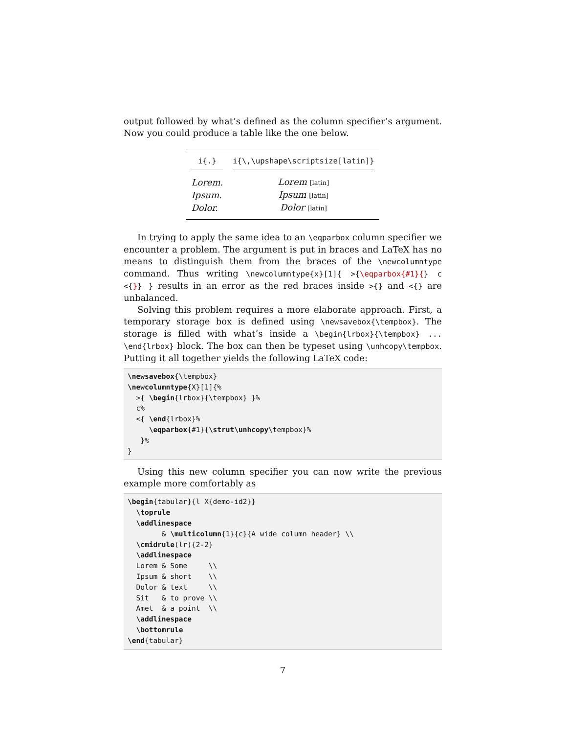output followed by what’s defined as the column specifier’s argument. Now you could produce a table like the one below.
| i{.} | i{\,\upshape\scriptsize[latin]} |
| --- | --- |
| Lorem. | Lorem [latin] |
| Ipsum. | Ipsum [latin] |
| Dolor. | Dolor [latin] |
In trying to apply the same idea to an \eqparbox column specifier we encounter a problem. The argument is put in braces and LaTeX has no means to distinguish them from the braces of the \newcolumntype command. Thus writing \newcolumntype{x}[1]{ >{\eqparbox{#1}{} c <{}} } results in an error as the red braces inside >{} and <{} are unbalanced.
Solving this problem requires a more elaborate approach. First, a temporary storage box is defined using \newsavebox{\tempbox}. The storage is filled with what’s inside a \begin{lrbox}{\tempbox} ... \end{lrbox} block. The box can then be typeset using \unhcopy\tempbox. Putting it all together yields the following LaTeX code:
\newsavebox{\tempbox}
\newcolumntype{X}[1]{%
  >{ \begin{lrbox}{\tempbox} }%
  c%
  <{ \end{lrbox}%
     \eqparbox{#1}{\strut\unhcopy\tempbox}%
   }%
}
Using this new column specifier you can now write the previous example more comfortably as
\begin{tabular}{l X{demo-id2}}
  \toprule
  \addlinespace
        & \multicolumn{1}{c}{A wide column header} \\
  \cmidrule(lr){2-2}
  \addlinespace
  Lorem & Some     \\
  Ipsum & short    \\
  Dolor & text     \\
  Sit   & to prove \\
  Amet  & a point  \\
  \addlinespace
  \bottomrule
\end{tabular}
7